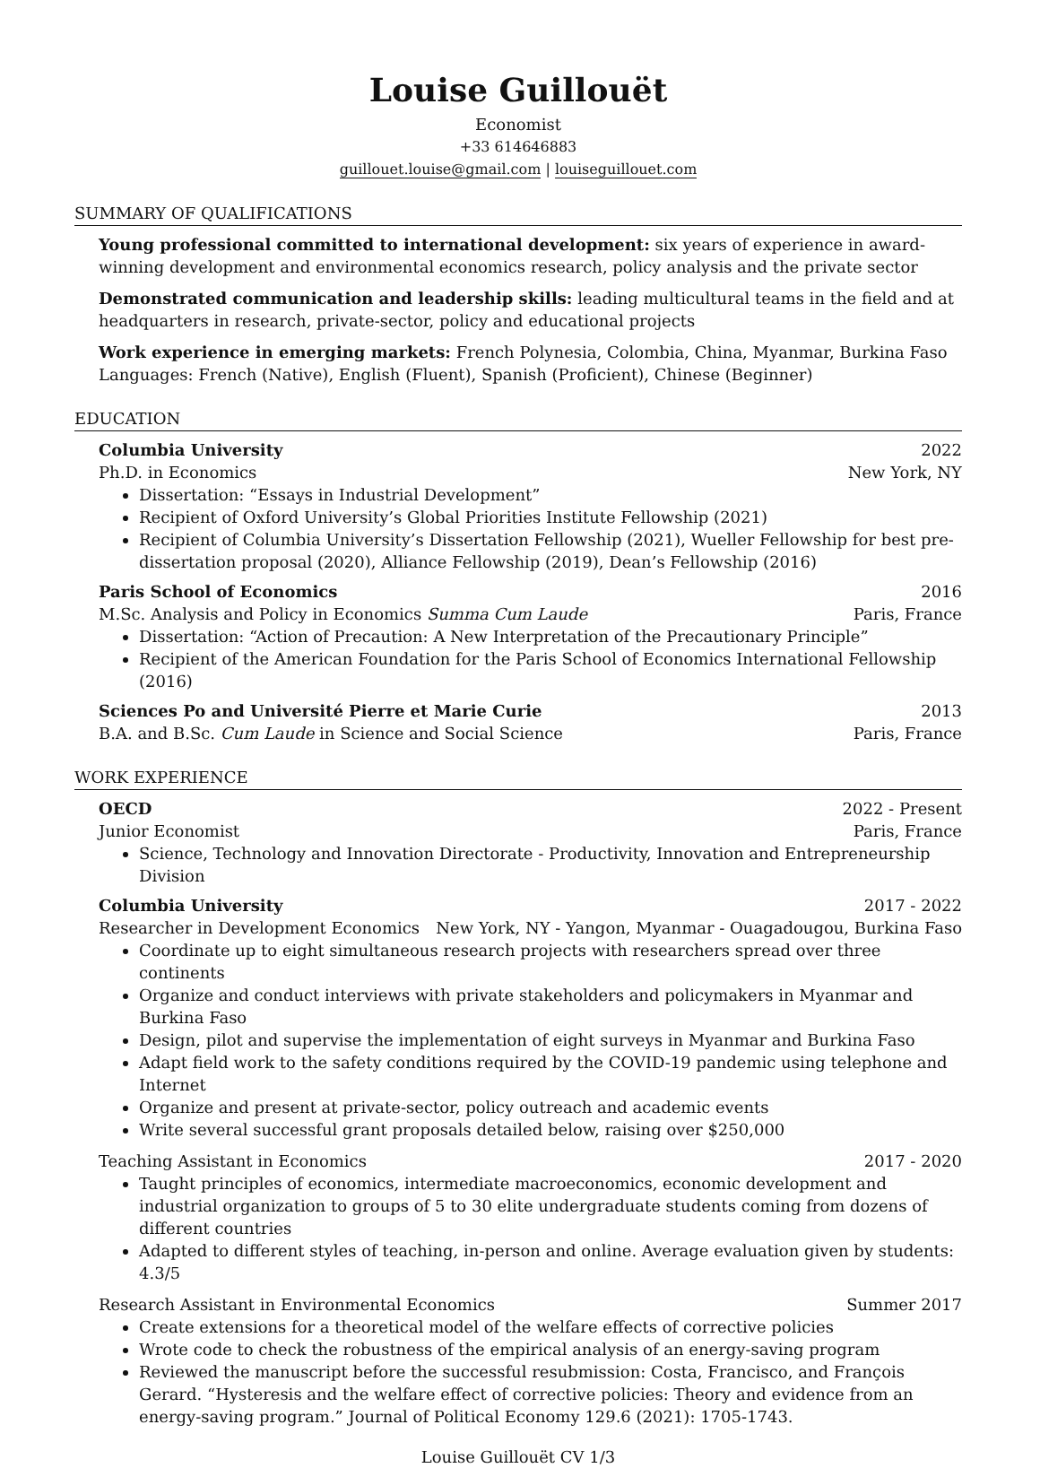Louise Guillouët
Economist
+33 614646883
guillouet.louise@gmail.com | louiseguillouet.com
SUMMARY OF QUALIFICATIONS
Young professional committed to international development: six years of experience in award-winning development and environmental economics research, policy analysis and the private sector
Demonstrated communication and leadership skills: leading multicultural teams in the field and at headquarters in research, private-sector, policy and educational projects
Work experience in emerging markets: French Polynesia, Colombia, China, Myanmar, Burkina Faso
Languages: French (Native), English (Fluent), Spanish (Proficient), Chinese (Beginner)
EDUCATION
Columbia University 2022
Ph.D. in Economics New York, NY
Dissertation: “Essays in Industrial Development”
Recipient of Oxford University’s Global Priorities Institute Fellowship (2021)
Recipient of Columbia University’s Dissertation Fellowship (2021), Wueller Fellowship for best pre-dissertation proposal (2020), Alliance Fellowship (2019), Dean’s Fellowship (2016)
Paris School of Economics 2016
M.Sc. Analysis and Policy in Economics Summa Cum Laude Paris, France
Dissertation: “Action of Precaution: A New Interpretation of the Precautionary Principle”
Recipient of the American Foundation for the Paris School of Economics International Fellowship (2016)
Sciences Po and Université Pierre et Marie Curie 2013
B.A. and B.Sc. Cum Laude in Science and Social Science Paris, France
WORK EXPERIENCE
OECD 2022 - Present
Junior Economist Paris, France
Science, Technology and Innovation Directorate - Productivity, Innovation and Entrepreneurship Division
Columbia University 2017 - 2022
Researcher in Development Economics New York, NY - Yangon, Myanmar - Ouagadougou, Burkina Faso
Coordinate up to eight simultaneous research projects with researchers spread over three continents
Organize and conduct interviews with private stakeholders and policymakers in Myanmar and Burkina Faso
Design, pilot and supervise the implementation of eight surveys in Myanmar and Burkina Faso
Adapt field work to the safety conditions required by the COVID-19 pandemic using telephone and Internet
Organize and present at private-sector, policy outreach and academic events
Write several successful grant proposals detailed below, raising over $250,000
Teaching Assistant in Economics 2017 - 2020
Taught principles of economics, intermediate macroeconomics, economic development and industrial organization to groups of 5 to 30 elite undergraduate students coming from dozens of different countries
Adapted to different styles of teaching, in-person and online. Average evaluation given by students: 4.3/5
Research Assistant in Environmental Economics Summer 2017
Create extensions for a theoretical model of the welfare effects of corrective policies
Wrote code to check the robustness of the empirical analysis of an energy-saving program
Reviewed the manuscript before the successful resubmission: Costa, Francisco, and François Gerard. “Hysteresis and the welfare effect of corrective policies: Theory and evidence from an energy-saving program.” Journal of Political Economy 129.6 (2021): 1705-1743.
Louise Guillouët CV 1/3